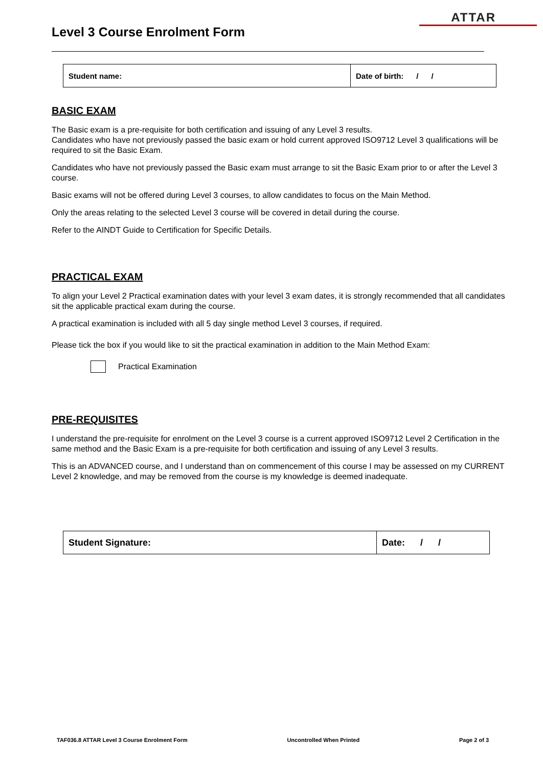ATTAR
Level 3 Course Enrolment Form
| Student name: | Date of birth: / / |
BASIC EXAM
The Basic exam is a pre-requisite for both certification and issuing of any Level 3 results.
Candidates who have not previously passed the basic exam or hold current approved ISO9712 Level 3 qualifications will be required to sit the Basic Exam.
Candidates who have not previously passed the Basic exam must arrange to sit the Basic Exam prior to or after the Level 3 course.
Basic exams will not be offered during Level 3 courses, to allow candidates to focus on the Main Method.
Only the areas relating to the selected Level 3 course will be covered in detail during the course.
Refer to the AINDT Guide to Certification for Specific Details.
PRACTICAL EXAM
To align your Level 2 Practical examination dates with your level 3 exam dates, it is strongly recommended that all candidates sit the applicable practical exam during the course.
A practical examination is included with all 5 day single method Level 3 courses, if required.
Please tick the box if you would like to sit the practical examination in addition to the Main Method Exam:
Practical Examination
PRE-REQUISITES
I understand the pre-requisite for enrolment on the Level 3 course is a current approved ISO9712 Level 2 Certification in the same method and the Basic Exam is a pre-requisite for both certification and issuing of any Level 3 results.
This is an ADVANCED course, and I understand than on commencement of this course I may be assessed on my CURRENT Level 2 knowledge, and may be removed from the course is my knowledge is deemed inadequate.
| Student Signature: | Date: / / |
TAF036.8 ATTAR Level 3 Course Enrolment Form Uncontrolled When Printed Page 2 of 3